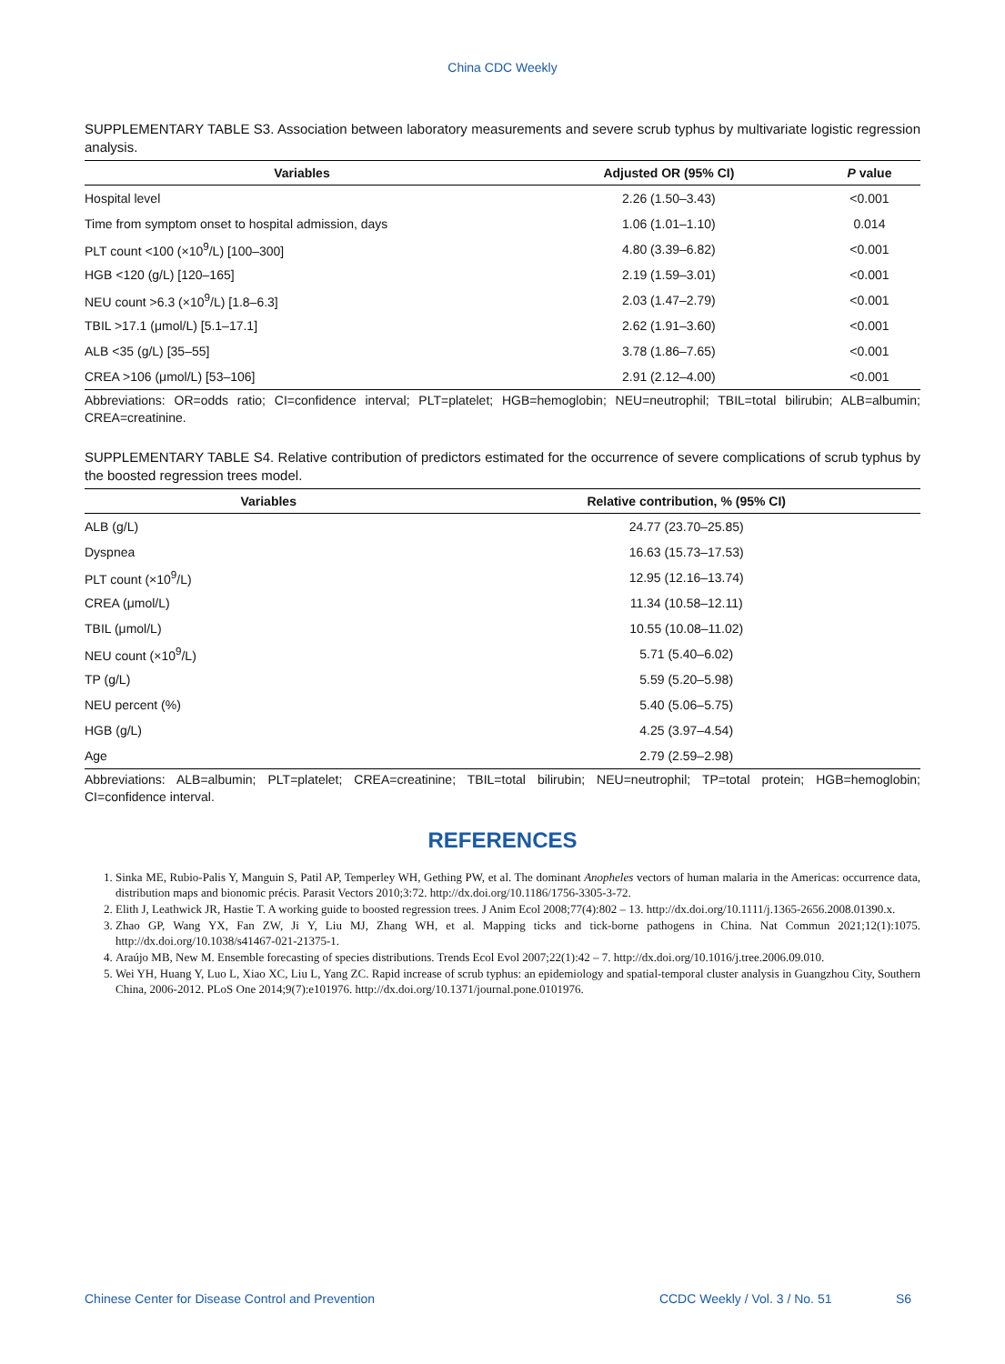China CDC Weekly
SUPPLEMENTARY TABLE S3. Association between laboratory measurements and severe scrub typhus by multivariate logistic regression analysis.
| Variables | Adjusted OR (95% CI) | P value |
| --- | --- | --- |
| Hospital level | 2.26 (1.50–3.43) | <0.001 |
| Time from symptom onset to hospital admission, days | 1.06 (1.01–1.10) | 0.014 |
| PLT count <100 (×10<sup>9</sup>/L) [100–300] | 4.80 (3.39–6.82) | <0.001 |
| HGB <120 (g/L) [120–165] | 2.19 (1.59–3.01) | <0.001 |
| NEU count >6.3 (×10<sup>9</sup>/L) [1.8–6.3] | 2.03 (1.47–2.79) | <0.001 |
| TBIL >17.1 (μmol/L) [5.1–17.1] | 2.62 (1.91–3.60) | <0.001 |
| ALB <35 (g/L) [35–55] | 3.78 (1.86–7.65) | <0.001 |
| CREA >106 (μmol/L) [53–106] | 2.91 (2.12–4.00) | <0.001 |
Abbreviations: OR=odds ratio; CI=confidence interval; PLT=platelet; HGB=hemoglobin; NEU=neutrophil; TBIL=total bilirubin; ALB=albumin; CREA=creatinine.
SUPPLEMENTARY TABLE S4. Relative contribution of predictors estimated for the occurrence of severe complications of scrub typhus by the boosted regression trees model.
| Variables | Relative contribution, % (95% CI) |
| --- | --- |
| ALB (g/L) | 24.77 (23.70–25.85) |
| Dyspnea | 16.63 (15.73–17.53) |
| PLT count (×10<sup>9</sup>/L) | 12.95 (12.16–13.74) |
| CREA (μmol/L) | 11.34 (10.58–12.11) |
| TBIL (μmol/L) | 10.55 (10.08–11.02) |
| NEU count (×10<sup>9</sup>/L) | 5.71 (5.40–6.02) |
| TP (g/L) | 5.59 (5.20–5.98) |
| NEU percent (%) | 5.40 (5.06–5.75) |
| HGB (g/L) | 4.25 (3.97–4.54) |
| Age | 2.79 (2.59–2.98) |
Abbreviations: ALB=albumin; PLT=platelet; CREA=creatinine; TBIL=total bilirubin; NEU=neutrophil; TP=total protein; HGB=hemoglobin; CI=confidence interval.
REFERENCES
1. Sinka ME, Rubio-Palis Y, Manguin S, Patil AP, Temperley WH, Gething PW, et al. The dominant Anopheles vectors of human malaria in the Americas: occurrence data, distribution maps and bionomic précis. Parasit Vectors 2010;3:72. http://dx.doi.org/10.1186/1756-3305-3-72.
2. Elith J, Leathwick JR, Hastie T. A working guide to boosted regression trees. J Anim Ecol 2008;77(4):802 – 13. http://dx.doi.org/10.1111/j.1365-2656.2008.01390.x.
3. Zhao GP, Wang YX, Fan ZW, Ji Y, Liu MJ, Zhang WH, et al. Mapping ticks and tick-borne pathogens in China. Nat Commun 2021;12(1):1075. http://dx.doi.org/10.1038/s41467-021-21375-1.
4. Araújo MB, New M. Ensemble forecasting of species distributions. Trends Ecol Evol 2007;22(1):42 – 7. http://dx.doi.org/10.1016/j.tree.2006.09.010.
5. Wei YH, Huang Y, Luo L, Xiao XC, Liu L, Yang ZC. Rapid increase of scrub typhus: an epidemiology and spatial-temporal cluster analysis in Guangzhou City, Southern China, 2006-2012. PLoS One 2014;9(7):e101976. http://dx.doi.org/10.1371/journal.pone.0101976.
Chinese Center for Disease Control and Prevention CCDC Weekly / Vol. 3 / No. 51 S6